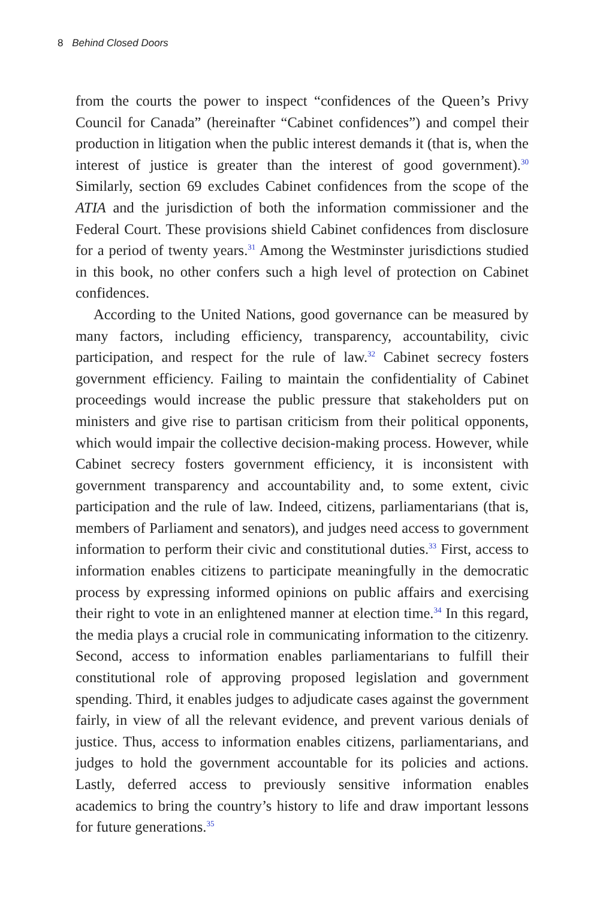8 Behind Closed Doors
from the courts the power to inspect “confidences of the Queen’s Privy Council for Canada” (hereinafter “Cabinet confidences”) and compel their production in litigation when the public interest demands it (that is, when the interest of justice is greater than the interest of good government).<sup>30</sup> Similarly, section 69 excludes Cabinet confidences from the scope of the ATIA and the jurisdiction of both the information commissioner and the Federal Court. These provisions shield Cabinet confidences from disclosure for a period of twenty years.<sup>31</sup> Among the Westminster jurisdictions studied in this book, no other confers such a high level of protection on Cabinet confidences.
According to the United Nations, good governance can be measured by many factors, including efficiency, transparency, accountability, civic participation, and respect for the rule of law.<sup>32</sup> Cabinet secrecy fosters government efficiency. Failing to maintain the confidentiality of Cabinet proceedings would increase the public pressure that stakeholders put on ministers and give rise to partisan criticism from their political opponents, which would impair the collective decision-making process. However, while Cabinet secrecy fosters government efficiency, it is inconsistent with government transparency and accountability and, to some extent, civic participation and the rule of law. Indeed, citizens, parliamentarians (that is, members of Parliament and senators), and judges need access to government information to perform their civic and constitutional duties.<sup>33</sup> First, access to information enables citizens to participate meaningfully in the democratic process by expressing informed opinions on public affairs and exercising their right to vote in an enlightened manner at election time.<sup>34</sup> In this regard, the media plays a crucial role in communicating information to the citizenry. Second, access to information enables parliamentarians to fulfill their constitutional role of approving proposed legislation and government spending. Third, it enables judges to adjudicate cases against the government fairly, in view of all the relevant evidence, and prevent various denials of justice. Thus, access to information enables citizens, parliamentarians, and judges to hold the government accountable for its policies and actions. Lastly, deferred access to previously sensitive information enables academics to bring the country’s history to life and draw important lessons for future generations.<sup>35</sup>